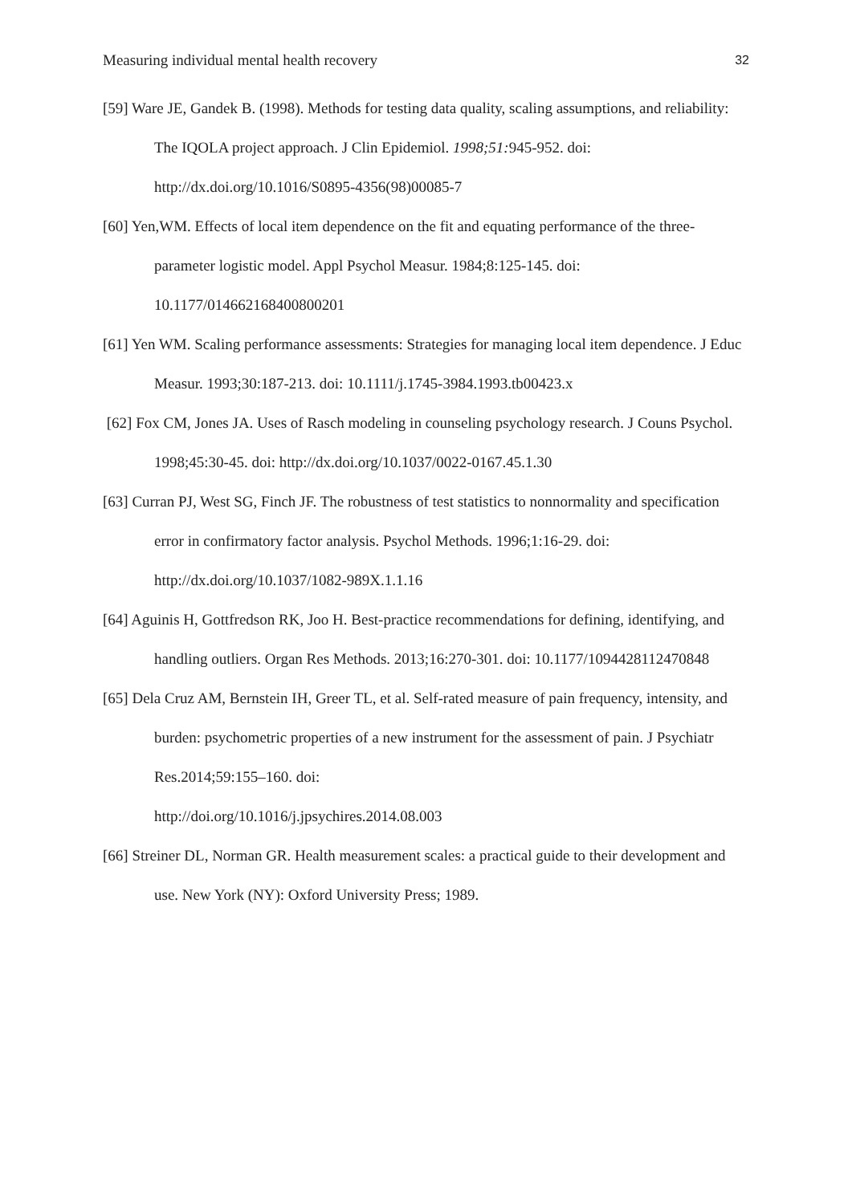Measuring individual mental health recovery 32
[59] Ware JE, Gandek B. (1998). Methods for testing data quality, scaling assumptions, and reliability: The IQOLA project approach. J Clin Epidemiol. 1998;51: 945-952. doi: http://dx.doi.org/10.1016/S0895-4356(98)00085-7
[60] Yen,WM. Effects of local item dependence on the fit and equating performance of the three-parameter logistic model. Appl Psychol Measur. 1984;8:125-145. doi: 10.1177/014662168400800201
[61] Yen WM. Scaling performance assessments: Strategies for managing local item dependence. J Educ Measur. 1993;30:187-213. doi: 10.1111/j.1745-3984.1993.tb00423.x
[62] Fox CM, Jones JA. Uses of Rasch modeling in counseling psychology research. J Couns Psychol. 1998;45:30-45. doi: http://dx.doi.org/10.1037/0022-0167.45.1.30
[63] Curran PJ, West SG, Finch JF. The robustness of test statistics to nonnormality and specification error in confirmatory factor analysis. Psychol Methods. 1996;1:16-29. doi: http://dx.doi.org/10.1037/1082-989X.1.1.16
[64] Aguinis H, Gottfredson RK, Joo H. Best-practice recommendations for defining, identifying, and handling outliers. Organ Res Methods. 2013;16:270-301. doi: 10.1177/1094428112470848
[65] Dela Cruz AM, Bernstein IH, Greer TL, et al. Self-rated measure of pain frequency, intensity, and burden: psychometric properties of a new instrument for the assessment of pain. J Psychiatr Res.2014;59:155–160. doi:
http://doi.org/10.1016/j.jpsychires.2014.08.003
[66] Streiner DL, Norman GR. Health measurement scales: a practical guide to their development and use. New York (NY): Oxford University Press; 1989.